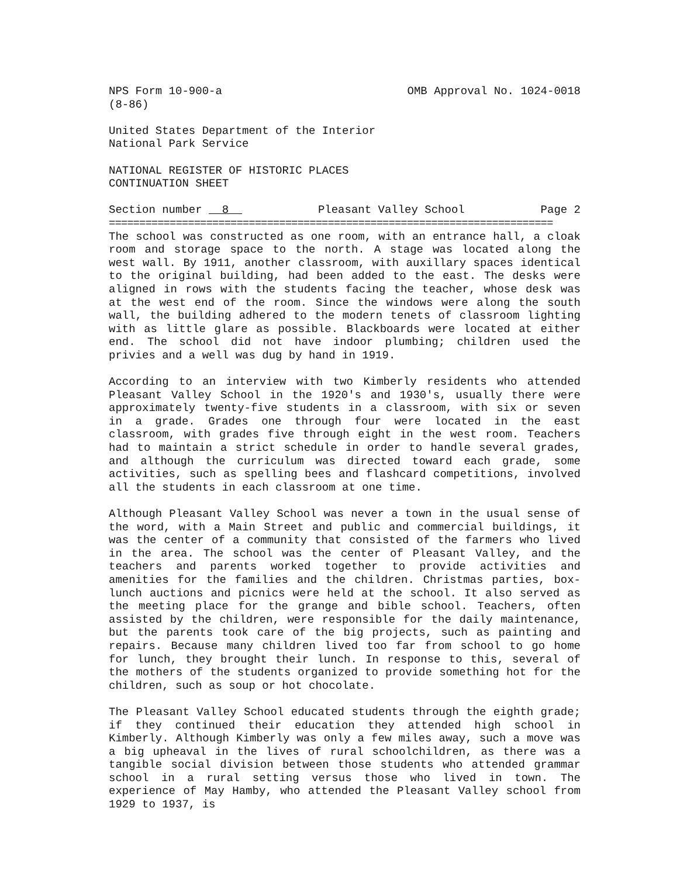NPS Form 10-900-a OMB Approval No. 1024-0018
(8-86)
United States Department of the Interior
National Park Service
NATIONAL REGISTER OF HISTORIC PLACES
CONTINUATION SHEET
Section number 8 Pleasant Valley School Page 2
=========================================================================
The school was constructed as one room, with an entrance hall, a cloak room and storage space to the north. A stage was located along the west wall. By 1911, another classroom, with auxillary spaces identical to the original building, had been added to the east. The desks were aligned in rows with the students facing the teacher, whose desk was at the west end of the room. Since the windows were along the south wall, the building adhered to the modern tenets of classroom lighting with as little glare as possible. Blackboards were located at either end. The school did not have indoor plumbing; children used the privies and a well was dug by hand in 1919.
According to an interview with two Kimberly residents who attended Pleasant Valley School in the 1920's and 1930's, usually there were approximately twenty-five students in a classroom, with six or seven in a grade. Grades one through four were located in the east classroom, with grades five through eight in the west room. Teachers had to maintain a strict schedule in order to handle several grades, and although the curriculum was directed toward each grade, some activities, such as spelling bees and flashcard competitions, involved all the students in each classroom at one time.
Although Pleasant Valley School was never a town in the usual sense of the word, with a Main Street and public and commercial buildings, it was the center of a community that consisted of the farmers who lived in the area. The school was the center of Pleasant Valley, and the teachers and parents worked together to provide activities and amenities for the families and the children. Christmas parties, box-lunch auctions and picnics were held at the school. It also served as the meeting place for the grange and bible school. Teachers, often assisted by the children, were responsible for the daily maintenance, but the parents took care of the big projects, such as painting and repairs. Because many children lived too far from school to go home for lunch, they brought their lunch. In response to this, several of the mothers of the students organized to provide something hot for the children, such as soup or hot chocolate.
The Pleasant Valley School educated students through the eighth grade; if they continued their education they attended high school in Kimberly. Although Kimberly was only a few miles away, such a move was a big upheaval in the lives of rural schoolchildren, as there was a tangible social division between those students who attended grammar school in a rural setting versus those who lived in town. The experience of May Hamby, who attended the Pleasant Valley school from 1929 to 1937, is